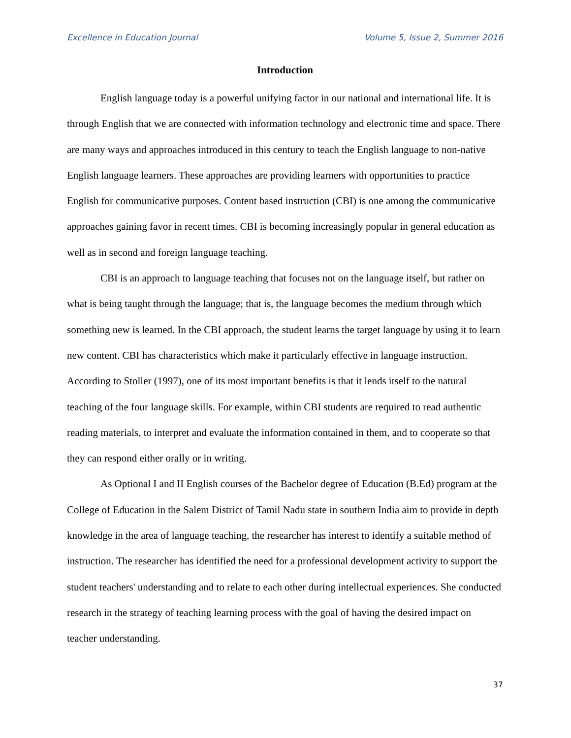Excellence in Education Journal Volume 5, Issue 2, Summer 2016
Introduction
English language today is a powerful unifying factor in our national and international life. It is through English that we are connected with information technology and electronic time and space. There are many ways and approaches introduced in this century to teach the English language to non-native English language learners. These approaches are providing learners with opportunities to practice English for communicative purposes. Content based instruction (CBI) is one among the communicative approaches gaining favor in recent times. CBI is becoming increasingly popular in general education as well as in second and foreign language teaching.
CBI is an approach to language teaching that focuses not on the language itself, but rather on what is being taught through the language; that is, the language becomes the medium through which something new is learned. In the CBI approach, the student learns the target language by using it to learn new content. CBI has characteristics which make it particularly effective in language instruction. According to Stoller (1997), one of its most important benefits is that it lends itself to the natural teaching of the four language skills. For example, within CBI students are required to read authentic reading materials, to interpret and evaluate the information contained in them, and to cooperate so that they can respond either orally or in writing.
As Optional I and II English courses of the Bachelor degree of Education (B.Ed) program at the College of Education in the Salem District of Tamil Nadu state in southern India aim to provide in depth knowledge in the area of language teaching, the researcher has interest to identify a suitable method of instruction. The researcher has identified the need for a professional development activity to support the student teachers' understanding and to relate to each other during intellectual experiences. She conducted research in the strategy of teaching learning process with the goal of having the desired impact on teacher understanding.
37